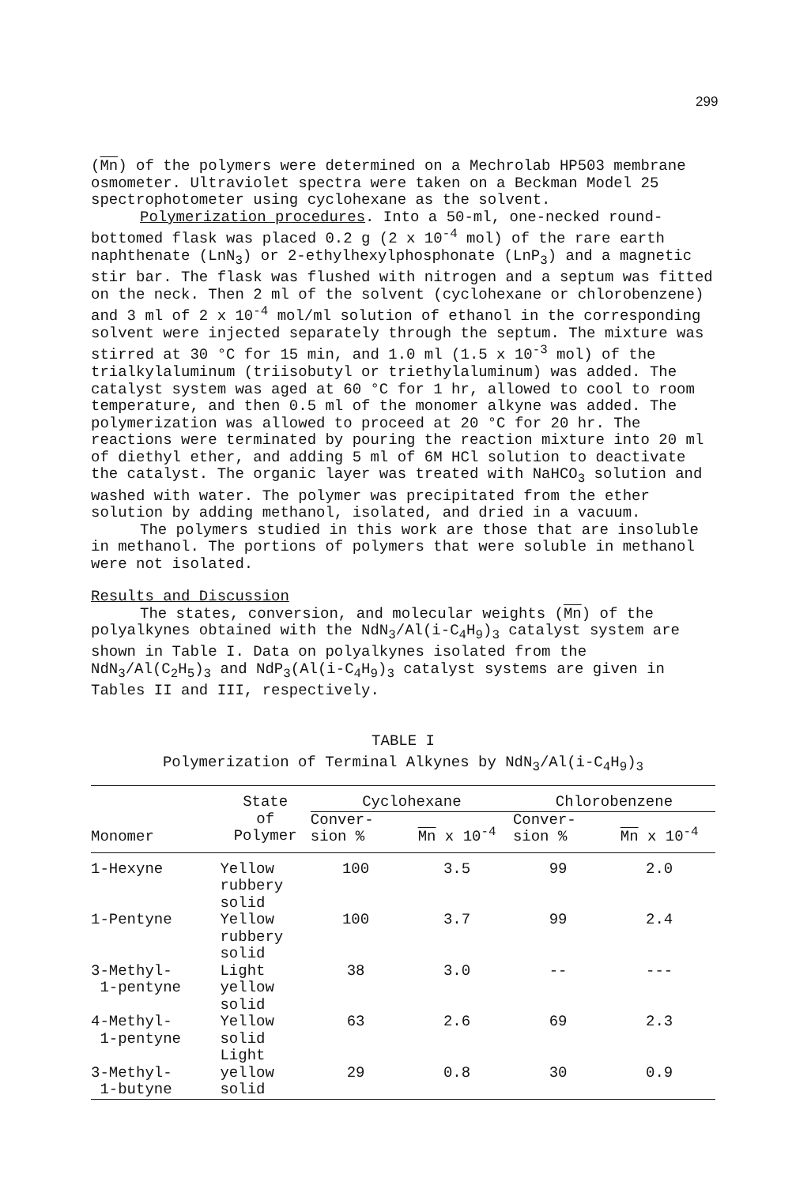299
(Mn) of the polymers were determined on a Mechrolab HP503 membrane osmometer. Ultraviolet spectra were taken on a Beckman Model 25 spectrophotometer using cyclohexane as the solvent.
Polymerization procedures. Into a 50-ml, one-necked round-bottomed flask was placed 0.2 g (2 x 10<sup>-4</sup> mol) of the rare earth naphthenate (LnN<sub>3</sub>) or 2-ethylhexylphosphonate (LnP<sub>3</sub>) and a magnetic stir bar. The flask was flushed with nitrogen and a septum was fitted on the neck. Then 2 ml of the solvent (cyclohexane or chlorobenzene) and 3 ml of 2 x 10<sup>-4</sup> mol/ml solution of ethanol in the corresponding solvent were injected separately through the septum. The mixture was stirred at 30 °C for 15 min, and 1.0 ml (1.5 x 10<sup>-3</sup> mol) of the trialkylaluminum (triisobutyl or triethylaluminum) was added. The catalyst system was aged at 60 °C for 1 hr, allowed to cool to room temperature, and then 0.5 ml of the monomer alkyne was added. The polymerization was allowed to proceed at 20 °C for 20 hr. The reactions were terminated by pouring the reaction mixture into 20 ml of diethyl ether, and adding 5 ml of 6M HCl solution to deactivate the catalyst. The organic layer was treated with NaHCO<sub>3</sub> solution and washed with water. The polymer was precipitated from the ether solution by adding methanol, isolated, and dried in a vacuum.
The polymers studied in this work are those that are insoluble in methanol. The portions of polymers that were soluble in methanol were not isolated.
Results and Discussion
The states, conversion, and molecular weights (Mn) of the polyalkynes obtained with the NdN<sub>3</sub>/Al(i-C<sub>4</sub>H<sub>9</sub>)<sub>3</sub> catalyst system are shown in Table I. Data on polyalkynes isolated from the NdN<sub>3</sub>/Al(C<sub>2</sub>H<sub>5</sub>)<sub>3</sub> and NdP<sub>3</sub>(Al(i-C<sub>4</sub>H<sub>9</sub>)<sub>3</sub> catalyst systems are given in Tables II and III, respectively.
TABLE I
Polymerization of Terminal Alkynes by NdN<sub>3</sub>/Al(i-C<sub>4</sub>H<sub>9</sub>)<sub>3</sub>
| Monomer | State of Polymer | Cyclohexane | | Chlorobenzene | |
| --- | --- | --- | --- | --- | --- |
| | | Conver- sion % | Mn x 10<sup>-4</sup> | Conver- sion % | Mn x 10<sup>-4</sup> |
| 1-Hexyne | Yellow rubbery solid | 100 | 3.5 | 99 | 2.0 |
| 1-Pentyne | Yellow rubbery solid | 100 | 3.7 | 99 | 2.4 |
| 3-Methyl- 1-pentyne | Light yellow solid | 38 | 3.0 | -- | --- |
| 4-Methyl- 1-pentyne | Yellow solid Light | 63 | 2.6 | 69 | 2.3 |
| 3-Methyl- 1-butyne | yellow solid | 29 | 0.8 | 30 | 0.9 |